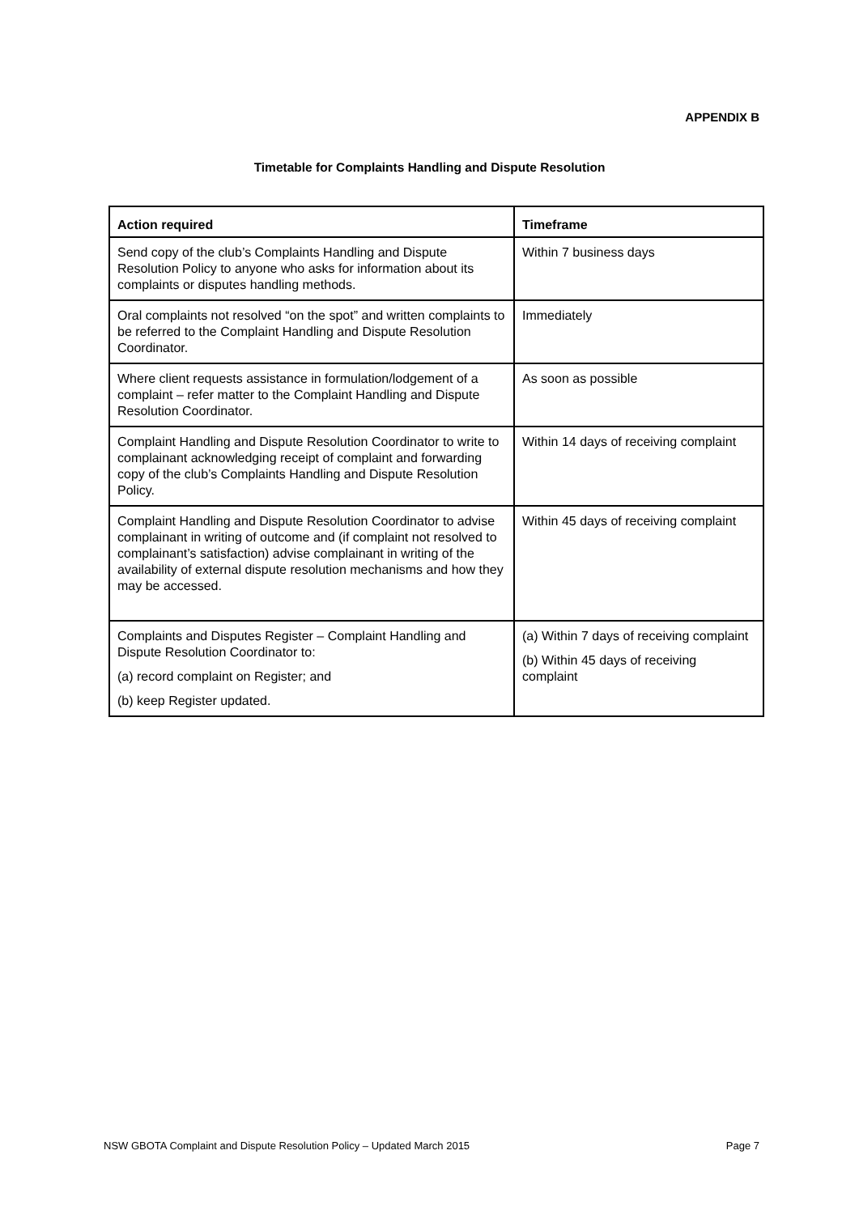APPENDIX B
Timetable for Complaints Handling and Dispute Resolution
| Action required | Timeframe |
| --- | --- |
| Send copy of the club’s Complaints Handling and Dispute Resolution Policy to anyone who asks for information about its complaints or disputes handling methods. | Within 7 business days |
| Oral complaints not resolved “on the spot” and written complaints to be referred to the Complaint Handling and Dispute Resolution Coordinator. | Immediately |
| Where client requests assistance in formulation/lodgement of a complaint – refer matter to the Complaint Handling and Dispute Resolution Coordinator. | As soon as possible |
| Complaint Handling and Dispute Resolution Coordinator to write to complainant acknowledging receipt of complaint and forwarding copy of the club’s Complaints Handling and Dispute Resolution Policy. | Within 14 days of receiving complaint |
| Complaint Handling and Dispute Resolution Coordinator to advise complainant in writing of outcome and (if complaint not resolved to complainant’s satisfaction) advise complainant in writing of the availability of external dispute resolution mechanisms and how they may be accessed. | Within 45 days of receiving complaint |
| Complaints and Disputes Register – Complaint Handling and Dispute Resolution Coordinator to: (a) record complaint on Register; and (b) keep Register updated. | (a) Within 7 days of receiving complaint (b) Within 45 days of receiving complaint |
NSW GBOTA Complaint and Dispute Resolution Policy – Updated March 2015 Page 7